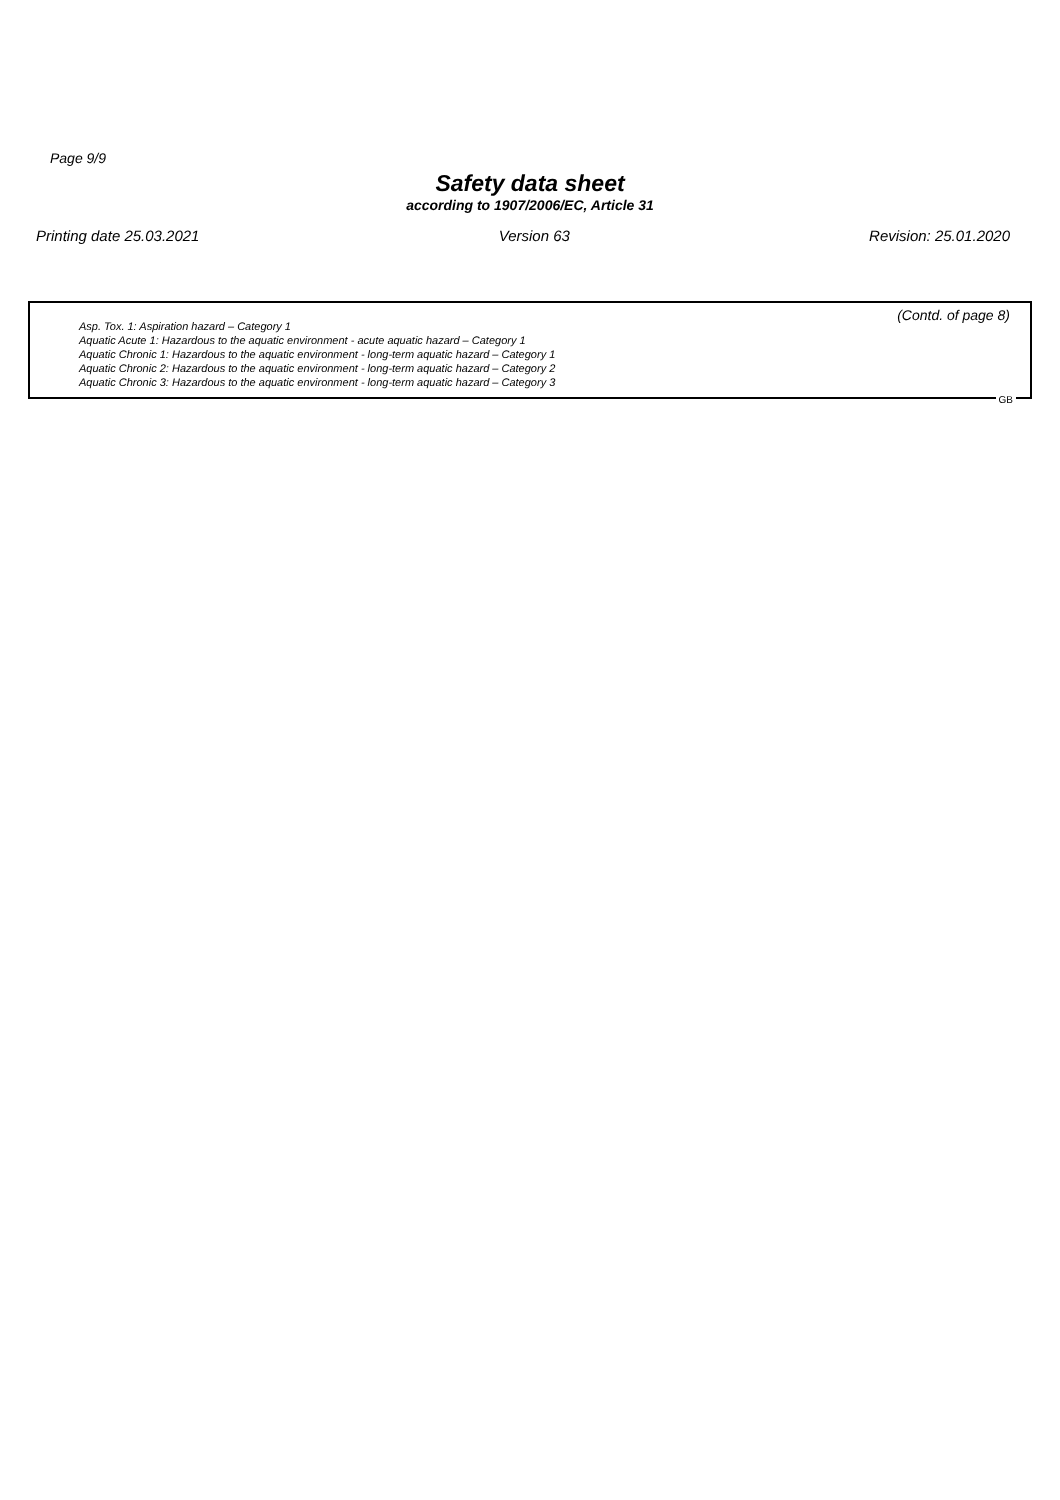Page 9/9
Safety data sheet
according to 1907/2006/EC, Article 31
Printing date 25.03.2021 Version 63 Revision: 25.01.2020
(Contd. of page 8)
Asp. Tox. 1: Aspiration hazard – Category 1
Aquatic Acute 1: Hazardous to the aquatic environment - acute aquatic hazard – Category 1
Aquatic Chronic 1: Hazardous to the aquatic environment - long-term aquatic hazard – Category 1
Aquatic Chronic 2: Hazardous to the aquatic environment - long-term aquatic hazard – Category 2
Aquatic Chronic 3: Hazardous to the aquatic environment - long-term aquatic hazard – Category 3
GB